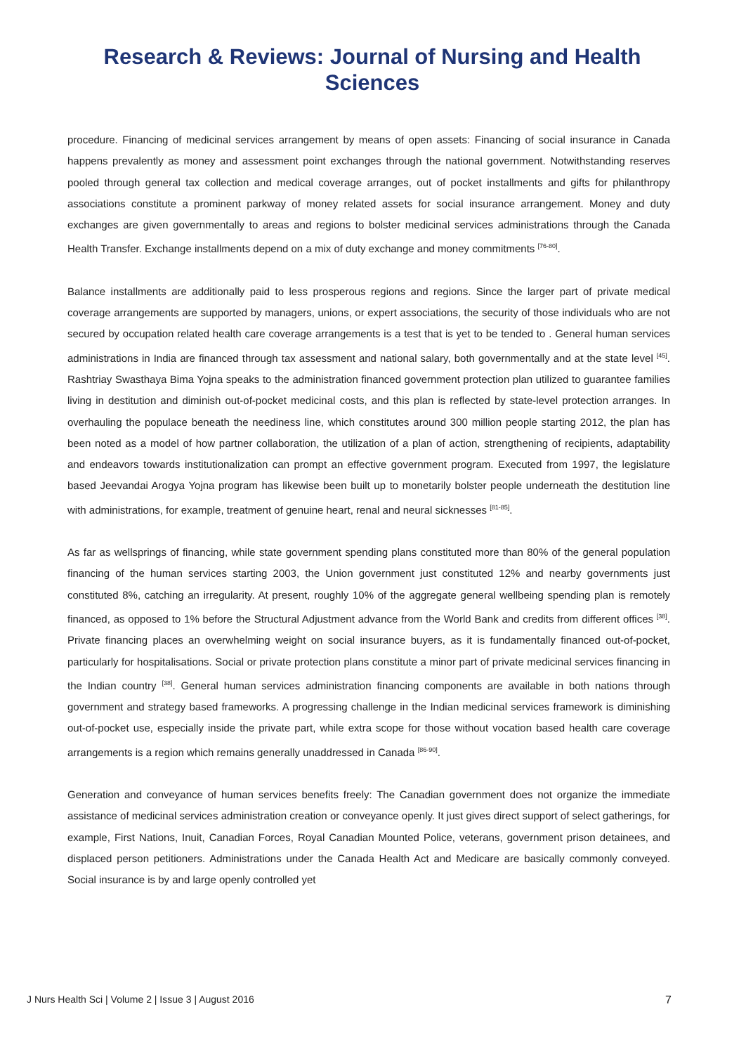Research & Reviews: Journal of Nursing and Health Sciences
procedure. Financing of medicinal services arrangement by means of open assets: Financing of social insurance in Canada happens prevalently as money and assessment point exchanges through the national government. Notwithstanding reserves pooled through general tax collection and medical coverage arranges, out of pocket installments and gifts for philanthropy associations constitute a prominent parkway of money related assets for social insurance arrangement. Money and duty exchanges are given governmentally to areas and regions to bolster medicinal services administrations through the Canada Health Transfer. Exchange installments depend on a mix of duty exchange and money commitments <sup>[76-80]</sup>.
Balance installments are additionally paid to less prosperous regions and regions. Since the larger part of private medical coverage arrangements are supported by managers, unions, or expert associations, the security of those individuals who are not secured by occupation related health care coverage arrangements is a test that is yet to be tended to . General human services administrations in India are financed through tax assessment and national salary, both governmentally and at the state level <sup>[45]</sup>. Rashtriay Swasthaya Bima Yojna speaks to the administration financed government protection plan utilized to guarantee families living in destitution and diminish out-of-pocket medicinal costs, and this plan is reflected by state-level protection arranges. In overhauling the populace beneath the neediness line, which constitutes around 300 million people starting 2012, the plan has been noted as a model of how partner collaboration, the utilization of a plan of action, strengthening of recipients, adaptability and endeavors towards institutionalization can prompt an effective government program. Executed from 1997, the legislature based Jeevandai Arogya Yojna program has likewise been built up to monetarily bolster people underneath the destitution line with administrations, for example, treatment of genuine heart, renal and neural sicknesses <sup>[81-85]</sup>.
As far as wellsprings of financing, while state government spending plans constituted more than 80% of the general population financing of the human services starting 2003, the Union government just constituted 12% and nearby governments just constituted 8%, catching an irregularity. At present, roughly 10% of the aggregate general wellbeing spending plan is remotely financed, as opposed to 1% before the Structural Adjustment advance from the World Bank and credits from different offices <sup>[38]</sup>. Private financing places an overwhelming weight on social insurance buyers, as it is fundamentally financed out-of-pocket, particularly for hospitalisations. Social or private protection plans constitute a minor part of private medicinal services financing in the Indian country <sup>[38]</sup>. General human services administration financing components are available in both nations through government and strategy based frameworks. A progressing challenge in the Indian medicinal services framework is diminishing out-of-pocket use, especially inside the private part, while extra scope for those without vocation based health care coverage arrangements is a region which remains generally unaddressed in Canada <sup>[86-90]</sup>.
Generation and conveyance of human services benefits freely: The Canadian government does not organize the immediate assistance of medicinal services administration creation or conveyance openly. It just gives direct support of select gatherings, for example, First Nations, Inuit, Canadian Forces, Royal Canadian Mounted Police, veterans, government prison detainees, and displaced person petitioners. Administrations under the Canada Health Act and Medicare are basically commonly conveyed. Social insurance is by and large openly controlled yet
J Nurs Health Sci | Volume 2 | Issue 3 | August 2016 7